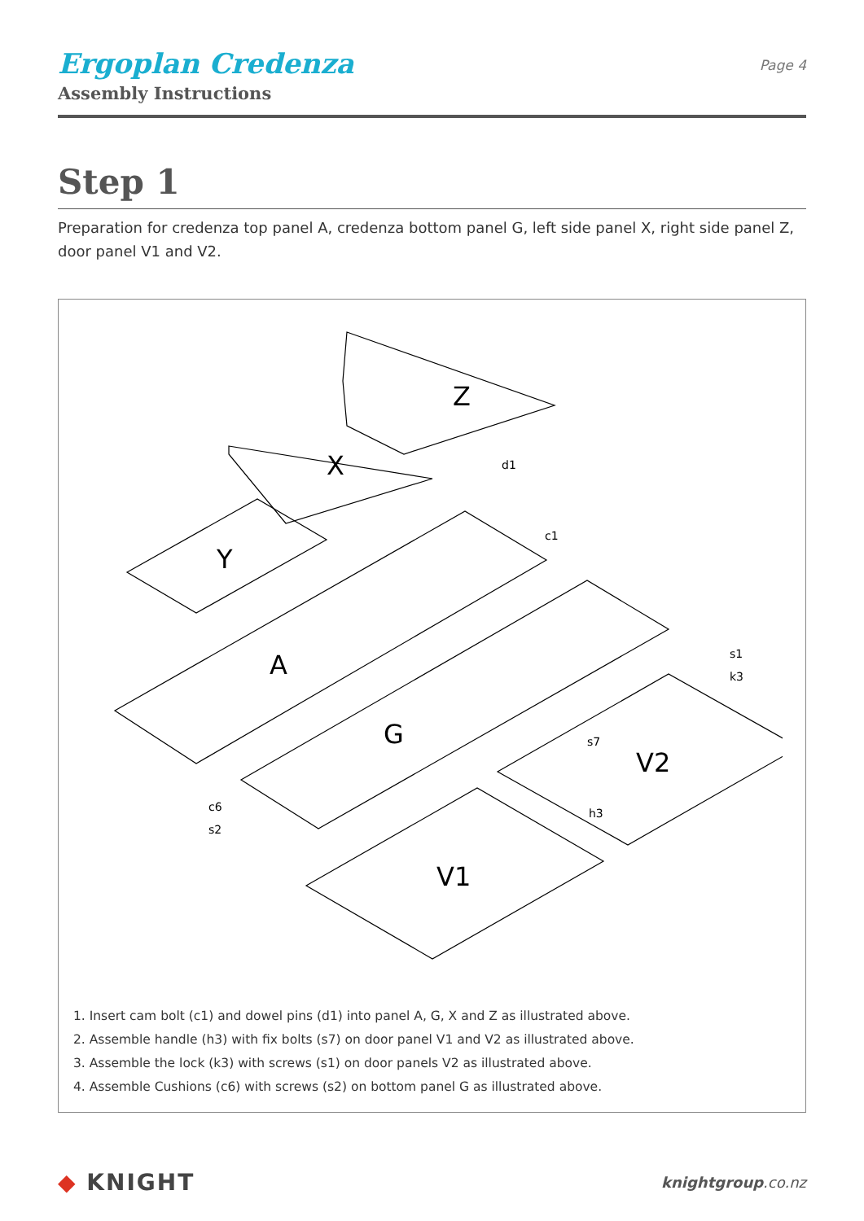Ergoplan Credenza
Assembly Instructions
Page 4
Step 1
Preparation for credenza top panel A, credenza bottom panel G, left side panel X, right side panel Z, door panel V1 and V2.
Z
X
Y
A
G
V1
V2
d1
c1
s1
k3
s7
h3
c6
s2
1. Insert cam bolt (c1) and dowel pins (d1) into panel A, G, X and Z as illustrated above.
2. Assemble handle (h3) with fix bolts (s7) on door panel V1 and V2 as illustrated above.
3. Assemble the lock (k3) with screws (s1) on door panels V2 as illustrated above.
4. Assemble Cushions (c6) with screws (s2) on bottom panel G as illustrated above.
◆ KNIGHT
knightgroup.co.nz